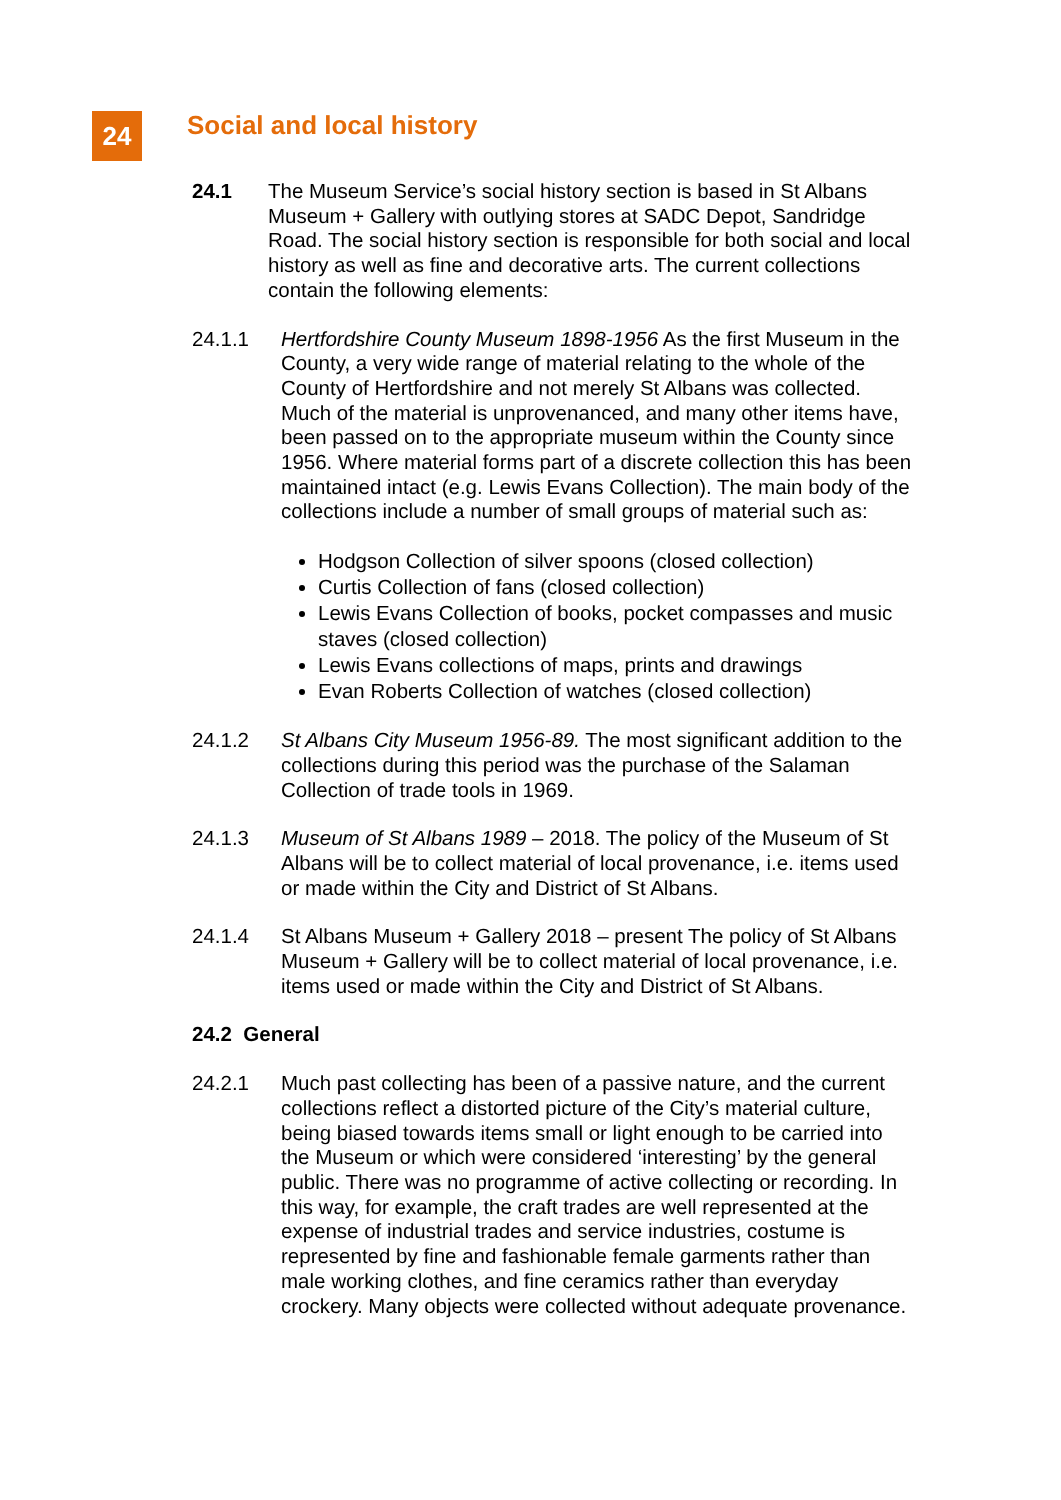24
Social and local history
24.1 The Museum Service’s social history section is based in St Albans Museum + Gallery with outlying stores at SADC Depot, Sandridge Road. The social history section is responsible for both social and local history as well as fine and decorative arts. The current collections contain the following elements:
24.1.1 Hertfordshire County Museum 1898-1956 As the first Museum in the County, a very wide range of material relating to the whole of the County of Hertfordshire and not merely St Albans was collected. Much of the material is unprovenanced, and many other items have, been passed on to the appropriate museum within the County since 1956. Where material forms part of a discrete collection this has been maintained intact (e.g. Lewis Evans Collection). The main body of the collections include a number of small groups of material such as:
Hodgson Collection of silver spoons (closed collection)
Curtis Collection of fans (closed collection)
Lewis Evans Collection of books, pocket compasses and music staves (closed collection)
Lewis Evans collections of maps, prints and drawings
Evan Roberts Collection of watches (closed collection)
24.1.2 St Albans City Museum 1956-89. The most significant addition to the collections during this period was the purchase of the Salaman Collection of trade tools in 1969.
24.1.3 Museum of St Albans 1989 – 2018. The policy of the Museum of St Albans will be to collect material of local provenance, i.e. items used or made within the City and District of St Albans.
24.1.4 St Albans Museum + Gallery 2018 – present The policy of St Albans Museum + Gallery will be to collect material of local provenance, i.e. items used or made within the City and District of St Albans.
24.2 General
24.2.1 Much past collecting has been of a passive nature, and the current collections reflect a distorted picture of the City’s material culture, being biased towards items small or light enough to be carried into the Museum or which were considered ‘interesting’ by the general public. There was no programme of active collecting or recording. In this way, for example, the craft trades are well represented at the expense of industrial trades and service industries, costume is represented by fine and fashionable female garments rather than male working clothes, and fine ceramics rather than everyday crockery. Many objects were collected without adequate provenance.